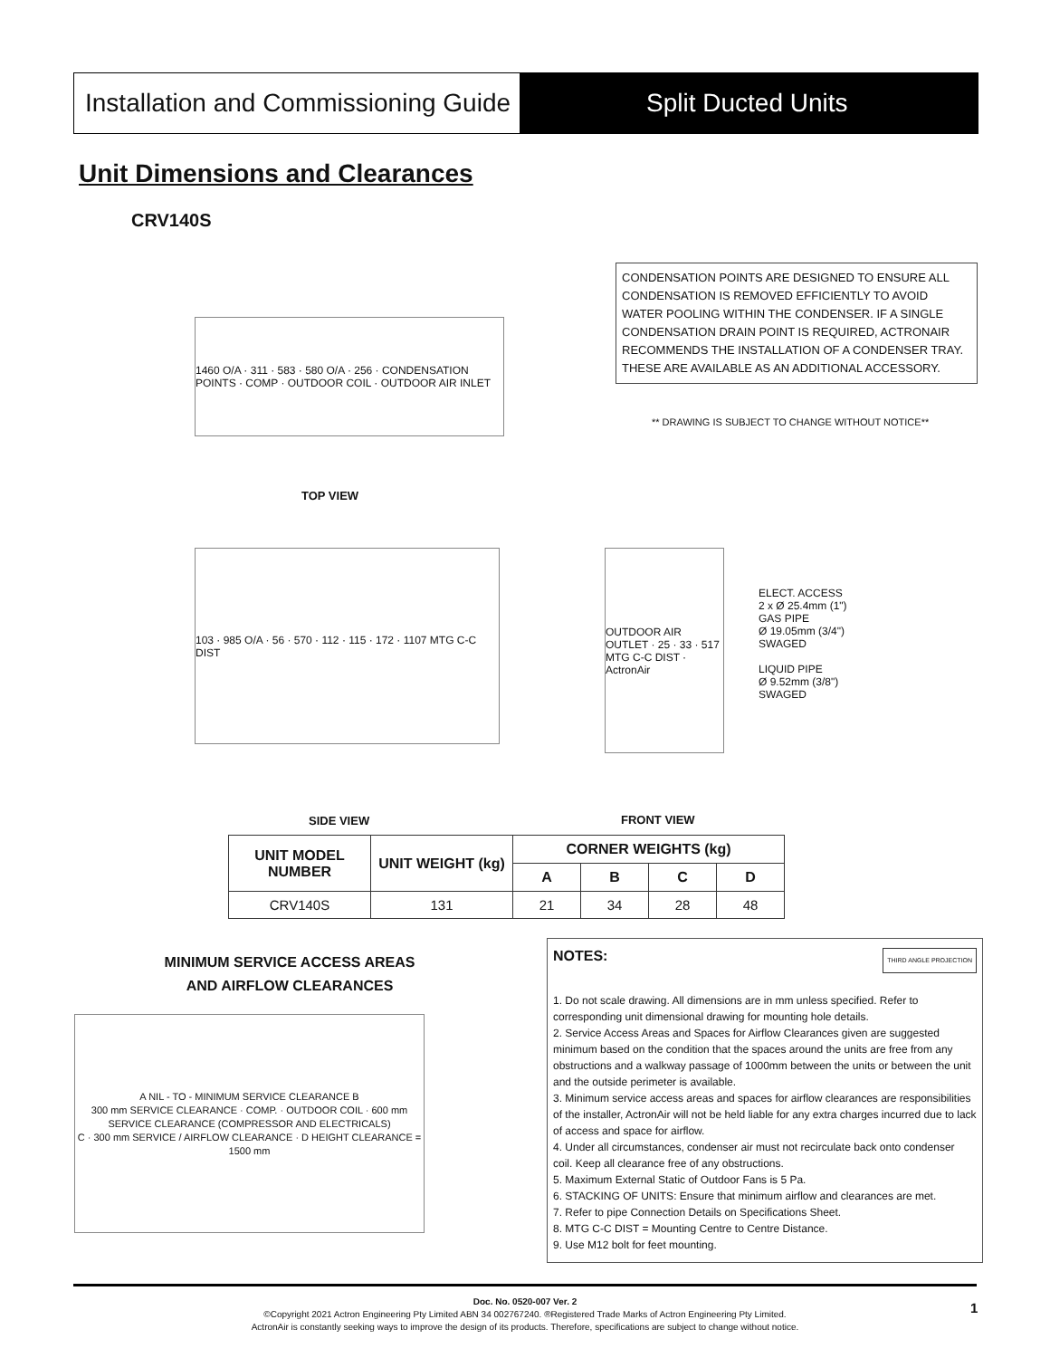Installation and Commissioning Guide
Split Ducted Units
Unit Dimensions and Clearances
CRV140S
1460 O/A · 311 · 583 · 580 O/A · 256 · CONDENSATION POINTS · COMP · OUTDOOR COIL · OUTDOOR AIR INLET
TOP VIEW
CONDENSATION POINTS ARE DESIGNED TO ENSURE ALL CONDENSATION IS REMOVED EFFICIENTLY TO AVOID WATER POOLING WITHIN THE CONDENSER. IF A SINGLE CONDENSATION DRAIN POINT IS REQUIRED, ACTRONAIR RECOMMENDS THE INSTALLATION OF A CONDENSER TRAY. THESE ARE AVAILABLE AS AN ADDITIONAL ACCESSORY.
** DRAWING IS SUBJECT TO CHANGE WITHOUT NOTICE**
103 · 985 O/A · 56 · 570 · 112 · 115 · 172 · 1107 MTG C-C DIST
OUTDOOR AIR OUTLET · 25 · 33 · 517 MTG C-C DIST · ActronAir
ELECT. ACCESS
2 x Ø 25.4mm (1")
GAS PIPE
Ø 19.05mm (3/4")
SWAGED
LIQUID PIPE
Ø 9.52mm (3/8")
SWAGED
SIDE VIEW FRONT VIEW
| UNIT MODEL NUMBER | UNIT WEIGHT (kg) | CORNER WEIGHTS (kg) | | | |
| --- | --- | --- | --- | --- | --- |
| | | A | B | C | D |
| CRV140S | 131 | 21 | 34 | 28 | 48 |
MINIMUM SERVICE ACCESS AREAS AND AIRFLOW CLEARANCES
A NIL - TO - MINIMUM SERVICE CLEARANCE B
300 mm SERVICE CLEARANCE · COMP. · OUTDOOR COIL · 600 mm SERVICE CLEARANCE (COMPRESSOR AND ELECTRICALS)
C · 300 mm SERVICE / AIRFLOW CLEARANCE · D HEIGHT CLEARANCE = 1500 mm
NOTES: THIRD ANGLE PROJECTION
1. Do not scale drawing. All dimensions are in mm unless specified. Refer to corresponding unit dimensional drawing for mounting hole details.
2. Service Access Areas and Spaces for Airflow Clearances given are suggested minimum based on the condition that the spaces around the units are free from any obstructions and a walkway passage of 1000mm between the units or between the unit and the outside perimeter is available.
3. Minimum service access areas and spaces for airflow clearances are responsibilities of the installer, ActronAir will not be held liable for any extra charges incurred due to lack of access and space for airflow.
4. Under all circumstances, condenser air must not recirculate back onto condenser coil. Keep all clearance free of any obstructions.
5. Maximum External Static of Outdoor Fans is 5 Pa.
6. STACKING OF UNITS: Ensure that minimum airflow and clearances are met.
7. Refer to pipe Connection Details on Specifications Sheet.
8. MTG C-C DIST = Mounting Centre to Centre Distance.
9. Use M12 bolt for feet mounting.
Doc. No. 0520-007 Ver. 2
©Copyright 2021 Actron Engineering Pty Limited ABN 34 002767240. ®Registered Trade Marks of Actron Engineering Pty Limited.
ActronAir is constantly seeking ways to improve the design of its products. Therefore, specifications are subject to change without notice.
1